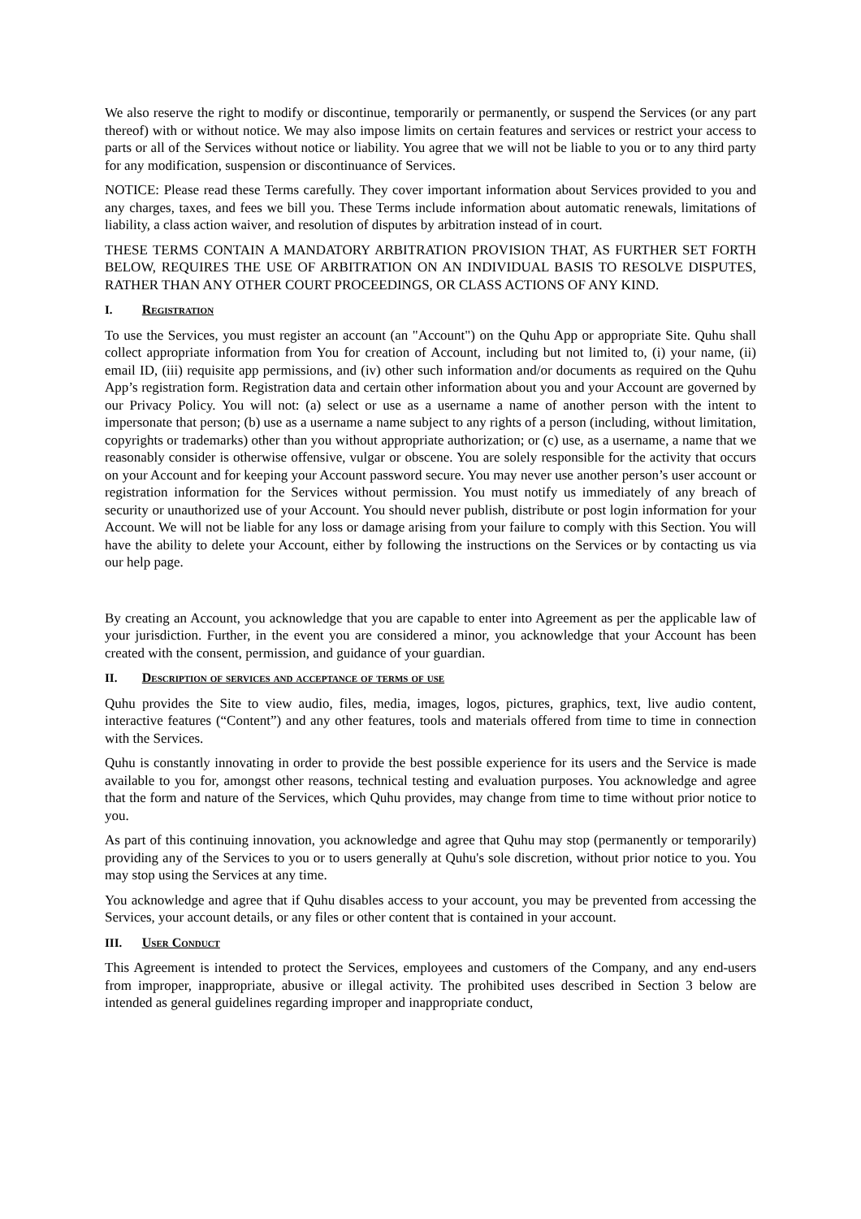We also reserve the right to modify or discontinue, temporarily or permanently, or suspend the Services (or any part thereof) with or without notice. We may also impose limits on certain features and services or restrict your access to parts or all of the Services without notice or liability. You agree that we will not be liable to you or to any third party for any modification, suspension or discontinuance of Services.
NOTICE: Please read these Terms carefully. They cover important information about Services provided to you and any charges, taxes, and fees we bill you. These Terms include information about automatic renewals, limitations of liability, a class action waiver, and resolution of disputes by arbitration instead of in court.
THESE TERMS CONTAIN A MANDATORY ARBITRATION PROVISION THAT, AS FURTHER SET FORTH BELOW, REQUIRES THE USE OF ARBITRATION ON AN INDIVIDUAL BASIS TO RESOLVE DISPUTES, RATHER THAN ANY OTHER COURT PROCEEDINGS, OR CLASS ACTIONS OF ANY KIND.
I. Registration
To use the Services, you must register an account (an "Account") on the Quhu App or appropriate Site. Quhu shall collect appropriate information from You for creation of Account, including but not limited to, (i) your name, (ii) email ID, (iii) requisite app permissions, and (iv) other such information and/or documents as required on the Quhu App’s registration form. Registration data and certain other information about you and your Account are governed by our Privacy Policy. You will not: (a) select or use as a username a name of another person with the intent to impersonate that person; (b) use as a username a name subject to any rights of a person (including, without limitation, copyrights or trademarks) other than you without appropriate authorization; or (c) use, as a username, a name that we reasonably consider is otherwise offensive, vulgar or obscene. You are solely responsible for the activity that occurs on your Account and for keeping your Account password secure. You may never use another person’s user account or registration information for the Services without permission. You must notify us immediately of any breach of security or unauthorized use of your Account. You should never publish, distribute or post login information for your Account. We will not be liable for any loss or damage arising from your failure to comply with this Section. You will have the ability to delete your Account, either by following the instructions on the Services or by contacting us via our help page.
By creating an Account, you acknowledge that you are capable to enter into Agreement as per the applicable law of your jurisdiction. Further, in the event you are considered a minor, you acknowledge that your Account has been created with the consent, permission, and guidance of your guardian.
II. Description of services and acceptance of terms of use
Quhu provides the Site to view audio, files, media, images, logos, pictures, graphics, text, live audio content, interactive features (“Content”) and any other features, tools and materials offered from time to time in connection with the Services.
Quhu is constantly innovating in order to provide the best possible experience for its users and the Service is made available to you for, amongst other reasons, technical testing and evaluation purposes. You acknowledge and agree that the form and nature of the Services, which Quhu provides, may change from time to time without prior notice to you.
As part of this continuing innovation, you acknowledge and agree that Quhu may stop (permanently or temporarily) providing any of the Services to you or to users generally at Quhu's sole discretion, without prior notice to you. You may stop using the Services at any time.
You acknowledge and agree that if Quhu disables access to your account, you may be prevented from accessing the Services, your account details, or any files or other content that is contained in your account.
III. User Conduct
This Agreement is intended to protect the Services, employees and customers of the Company, and any end-users from improper, inappropriate, abusive or illegal activity. The prohibited uses described in Section 3 below are intended as general guidelines regarding improper and inappropriate conduct,